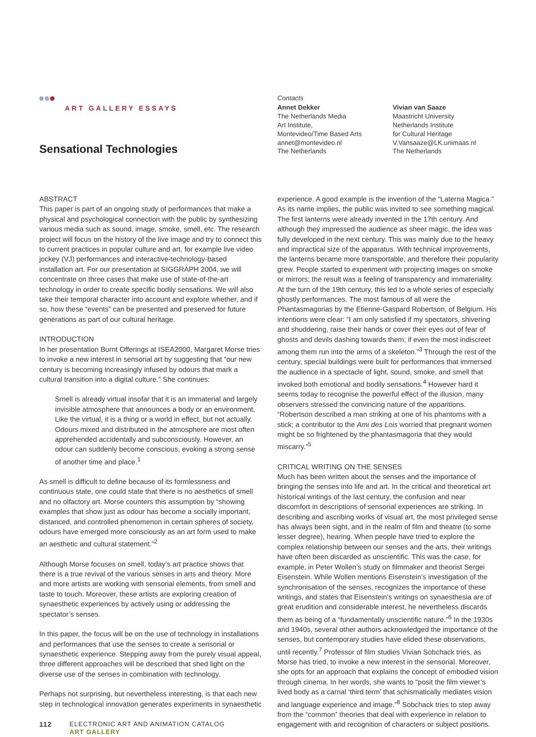ART GALLERY ESSAYS
Sensational Technologies
Contacts
Annet Dekker
The Netherlands Media
Art Institute,
Montevideo/Time Based Arts
annet@montevideo.nl
The Netherlands
Vivian van Saaze
Maastricht University
Netherlands Institute
for Cultural Heritage
V.Vansaaze@LK.unimaas.nl
The Netherlands
ABSTRACT
This paper is part of an ongoing study of performances that make a physical and psychological connection with the public by synthesizing various media such as sound, image, smoke, smell, etc. The research project will focus on the history of the live image and try to connect this to current practices in popular culture and art, for example live video jockey (VJ) performances and interactive-technology-based installation art. For our presentation at SIGGRAPH 2004, we will concentrate on three cases that make use of state-of-the-art technology in order to create specific bodily sensations. We will also take their temporal character into account and explore whether, and if so, how these “events” can be presented and preserved for future generations as part of our cultural heritage.
INTRODUCTION
In her presentation Burnt Offerings at ISEA2000, Margaret Morse tries to invoke a new interest in sensorial art by suggesting that “our new century is becoming increasingly infused by odours that mark a cultural transition into a digital culture.” She continues:
Smell is already virtual insofar that it is an immaterial and largely invisible atmosphere that announces a body or an environment. Like the virtual, it is a thing or a world in effect, but not actually. Odours mixed and distributed in the atmosphere are most often apprehended accidentally and subconsciously. However, an odour can suddenly become conscious, evoking a strong sense of another time and place.<sup>1</sup>
As smell is difficult to define because of its formlessness and continuous state, one could state that there is no aesthetics of smell and no olfactory art. Morse counters this assumption by “showing examples that show just as odour has become a socially important, distanced, and controlled phenomenon in certain spheres of society, odours have emerged more consciously as an art form used to make an aesthetic and cultural statement.”<sup>2</sup>
Although Morse focuses on smell, today’s art practice shows that there is a true revival of the various senses in arts and theory. More and more artists are working with sensorial elements, from smell and taste to touch. Moreover, these artists are exploring creation of synaesthetic experiences by actively using or addressing the spectator’s senses.
In this paper, the focus will be on the use of technology in installations and performances that use the senses to create a sensorial or synaesthetic experience. Stepping away from the purely visual appeal, three different approaches will be described that shed light on the diverse use of the senses in combination with technology.
Perhaps not surprising, but nevertheless interesting, is that each new step in technological innovation generates experiments in synaesthetic
experience. A good example is the invention of the “Laterna Magica.” As its name implies, the public was invited to see something magical. The first lanterns were already invented in the 17th century. And although they impressed the audience as sheer magic, the idea was fully developed in the next century. This was mainly due to the heavy and impractical size of the apparatus. With technical improvements, the lanterns became more transportable, and therefore their popularity grew. People started to experiment with projecting images on smoke or mirrors; the result was a feeling of transparency and immateriality. At the turn of the 19th century, this led to a whole series of especially ghostly performances. The most famous of all were the Phantasmagorias by the Etienne-Gaspard Robertson, of Belgium. His intentions were clear: “I am only satisfied if my spectators, shivering and shuddering, raise their hands or cover their eyes out of fear of ghosts and devils dashing towards them; if even the most indiscreet among them run into the arms of a skeleton.”<sup>3</sup> Through the rest of the century, special buildings were built for performances that immersed the audience in a spectacle of light, sound, smoke, and smell that invoked both emotional and bodily sensations.<sup>4</sup> However hard it seems today to recognise the powerful effect of the illusion, many observers stressed the convincing nature of the apparitions. “Robertson described a man striking at one of his phantoms with a stick; a contributor to the Ami des Lois worried that pregnant women might be so frightened by the phantasmagoria that they would miscarry.”<sup>5</sup>
CRITICAL WRITING ON THE SENSES
Much has been written about the senses and the importance of bringing the senses into life and art. In the critical and theoretical art historical writings of the last century, the confusion and near discomfort in descriptions of sensorial experiences are striking. In describing and ascribing works of visual art, the most privileged sense has always been sight, and in the realm of film and theatre (to some lesser degree), hearing. When people have tried to explore the complex relationship between our senses and the arts, their writings have often been discarded as unscientific. This was the case, for example, in Peter Wollen’s study on filmmaker and theorist Sergei Eisenstein. While Wollen mentions Eisenstein’s investigation of the synchronisation of the senses, recognizes the importance of these writings, and states that Eisenstein’s writings on synaesthesia are of great erudition and considerable interest, he nevertheless discards them as being of a “fundamentally unscientific nature.”<sup>6</sup> In the 1930s and 1940s, several other authors acknowledged the importance of the senses, but contemporary studies have elided these observations, until recently.<sup>7</sup> Professor of film studies Vivian Sobchack tries, as Morse has tried, to invoke a new interest in the sensorial. Moreover, she opts for an approach that explains the concept of embodied vision through cinema. In her words, she wants to “posit the film viewer’s lived body as a carnal ‘third term’ that schismatically mediates vision and language experience and image.”<sup>8</sup> Sobchack tries to step away from the “common” theories that deal with experience in relation to engagement with and recognition of characters or subject positions.
112 ELECTRONIC ART AND ANIMATION CATALOG
ART GALLERY